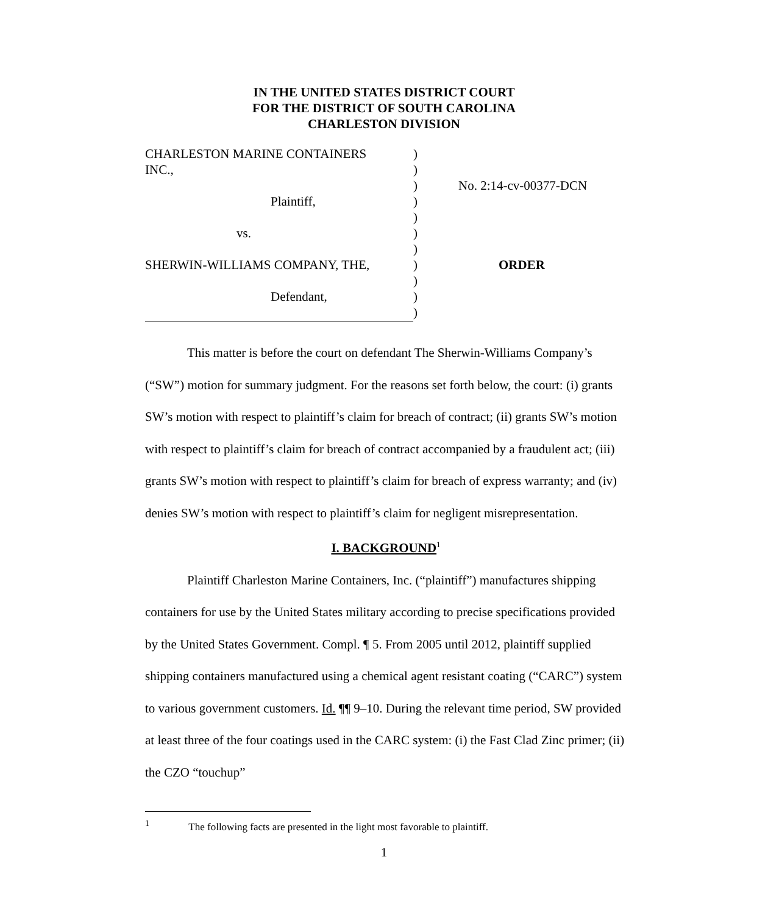IN THE UNITED STATES DISTRICT COURT
FOR THE DISTRICT OF SOUTH CAROLINA
CHARLESTON DIVISION
| CHARLESTON MARINE CONTAINERS | ) | |
| INC., | ) | |
| | ) | No. 2:14-cv-00377-DCN |
| Plaintiff, | ) | |
| | ) | |
| vs. | ) | |
| | ) | |
| SHERWIN-WILLIAMS COMPANY, THE, | ) | ORDER |
| | ) | |
| Defendant, | ) | |
| | ) | |
This matter is before the court on defendant The Sherwin-Williams Company’s (“SW”) motion for summary judgment. For the reasons set forth below, the court: (i) grants SW’s motion with respect to plaintiff’s claim for breach of contract; (ii) grants SW’s motion with respect to plaintiff’s claim for breach of contract accompanied by a fraudulent act; (iii) grants SW’s motion with respect to plaintiff’s claim for breach of express warranty; and (iv) denies SW’s motion with respect to plaintiff’s claim for negligent misrepresentation.
I. BACKGROUND<sup>1</sup>
Plaintiff Charleston Marine Containers, Inc. (“plaintiff”) manufactures shipping containers for use by the United States military according to precise specifications provided by the United States Government. Compl. ¶ 5. From 2005 until 2012, plaintiff supplied shipping containers manufactured using a chemical agent resistant coating (“CARC”) system to various government customers. Id. ¶¶ 9–10. During the relevant time period, SW provided at least three of the four coatings used in the CARC system: (i) the Fast Clad Zinc primer; (ii) the CZO “touchup”
<sup>1</sup> The following facts are presented in the light most favorable to plaintiff.
1